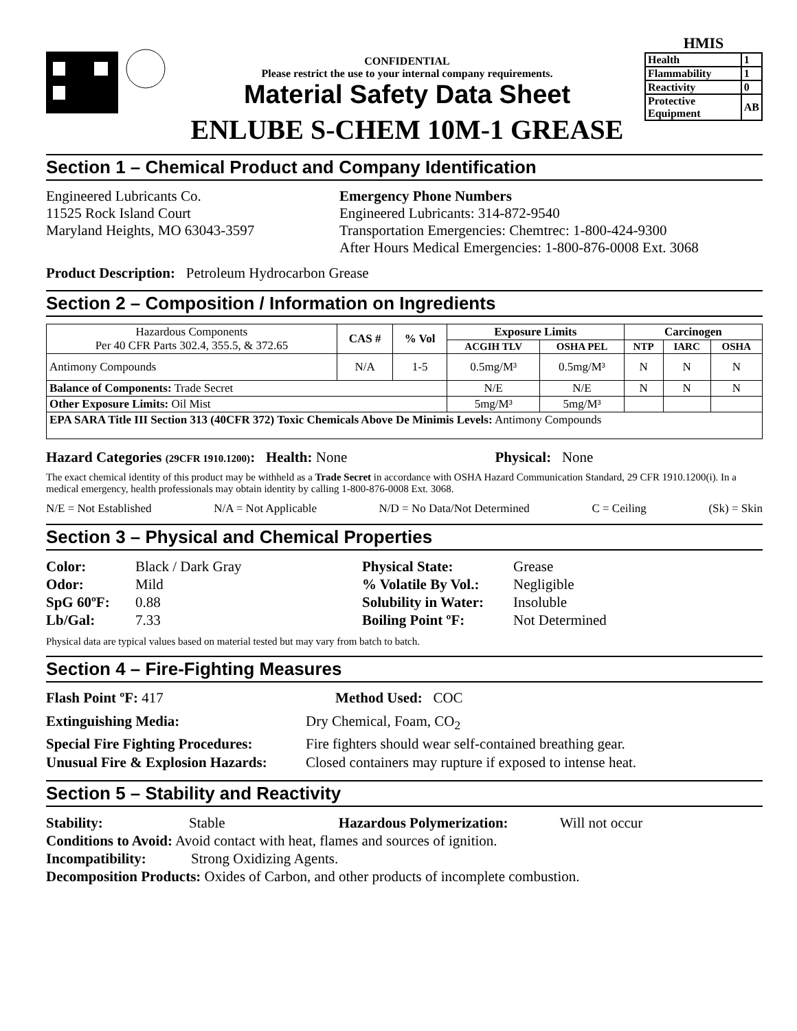CONFIDENTIAL
Please restrict the use to your internal company requirements.
Material Safety Data Sheet
ENLUBE S-CHEM 10M-1 GREASE
HMIS
| Health | 1 |
| Flammability | 1 |
| Reactivity | 0 |
| Protective Equipment | AB |
Section 1 – Chemical Product and Company Identification
Engineered Lubricants Co.
11525 Rock Island Court
Maryland Heights, MO 63043-3597
Emergency Phone Numbers
Engineered Lubricants: 314-872-9540
Transportation Emergencies: Chemtrec: 1-800-424-9300
After Hours Medical Emergencies: 1-800-876-0008 Ext. 3068
Product Description: Petroleum Hydrocarbon Grease
Section 2 – Composition / Information on Ingredients
| Hazardous Components Per 40 CFR Parts 302.4, 355.5, & 372.65 | CAS # | % Vol | Exposure Limits | | Carcinogen | | |
| --- | --- | --- | --- | --- | --- | --- | --- |
| | | | ACGIH TLV | OSHA PEL | NTP | IARC | OSHA |
| Antimony Compounds | N/A | 1-5 | 0.5mg/M³ | 0.5mg/M³ | N | N | N |
| Balance of Components: Trade Secret | | | N/E | N/E | N | N | N |
| Other Exposure Limits: Oil Mist | | | 5mg/M³ | 5mg/M³ | | | |
| EPA SARA Title III Section 313 (40CFR 372) Toxic Chemicals Above De Minimis Levels: Antimony Compounds | | | | | | | |
Hazard Categories (29CFR 1910.1200): Health: None Physical: None
The exact chemical identity of this product may be withheld as a Trade Secret in accordance with OSHA Hazard Communication Standard, 29 CFR 1910.1200(i). In a medical emergency, health professionals may obtain identity by calling 1-800-876-0008 Ext. 3068.
N/E = Not Established N/A = Not Applicable N/D = No Data/Not Determined C = Ceiling (Sk) = Skin
Section 3 – Physical and Chemical Properties
Color: Black / Dark Gray Physical State: Grease Odor: Mild% Volatile By Vol.: Negligible SpG 60ºF: 0.88 Solubility in Water: Insoluble Lb/Gal: 7.33 Boiling Point ºF: Not Determined
Physical data are typical values based on material tested but may vary from batch to batch.
Section 4 – Fire-Fighting Measures
Flash Point ºF: 417 Method Used: COC
Extinguishing Media: Dry Chemical, Foam, CO<sub>2</sub> Special Fire Fighting Procedures: Fire fighters should wear self-contained breathing gear. Unusual Fire & Explosion Hazards: Closed containers may rupture if exposed to intense heat.
Section 5 – Stability and Reactivity
Stability: Stable Hazardous Polymerization: Will not occur
Conditions to Avoid: Avoid contact with heat, flames and sources of ignition.
Incompatibility: Strong Oxidizing Agents.
Decomposition Products: Oxides of Carbon, and other products of incomplete combustion.